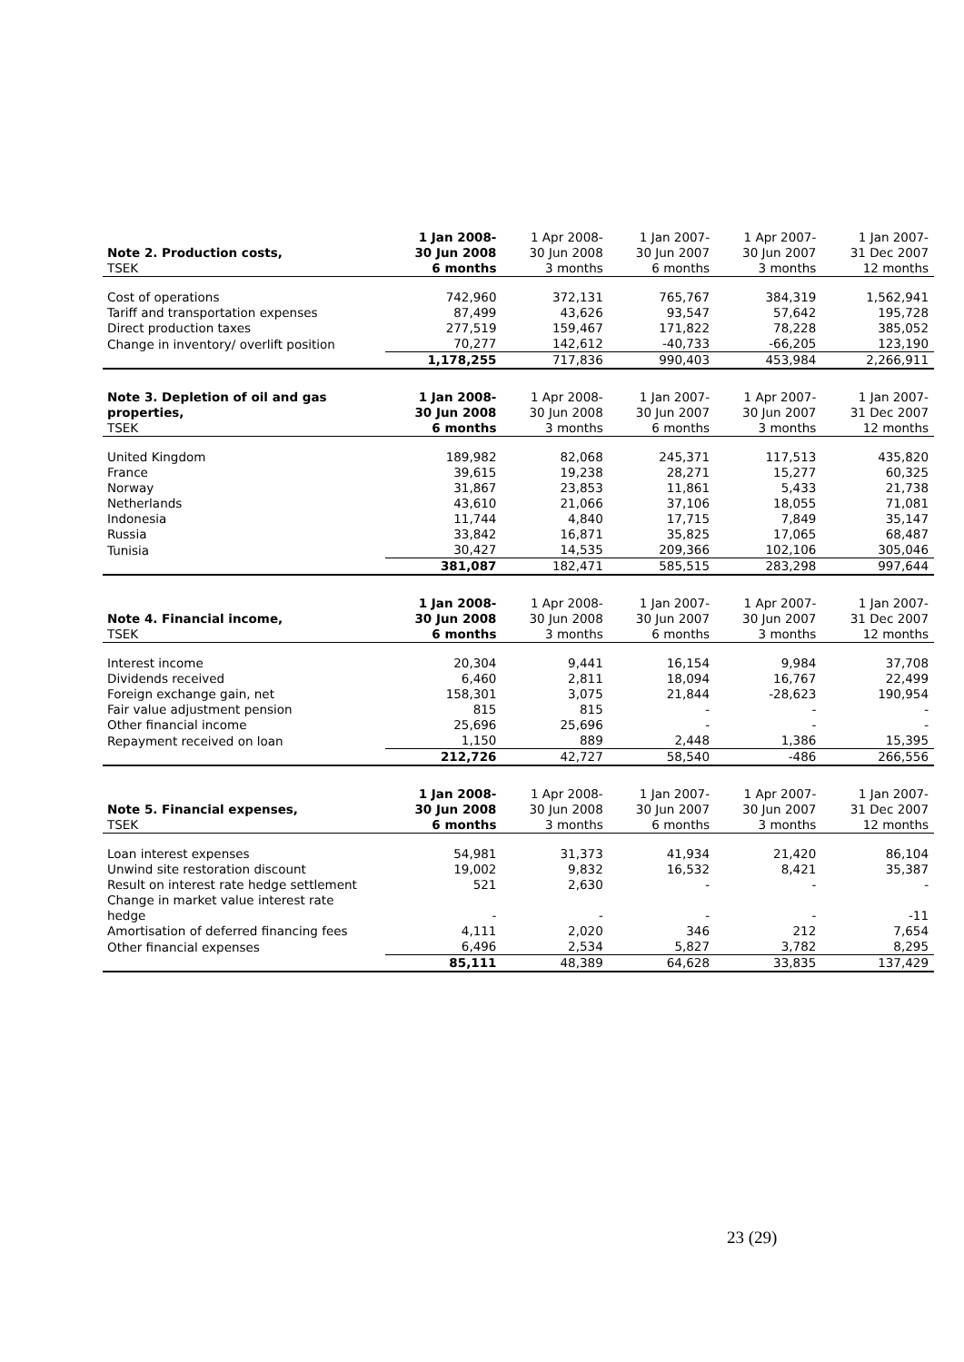| Note 2. Production costs, | 1 Jan 2008- 30 Jun 2008 | 1 Apr 2008- 30 Jun 2008 | 1 Jan 2007- 30 Jun 2007 | 1 Apr 2007- 30 Jun 2007 | 1 Jan 2007- 31 Dec 2007 |
| --- | --- | --- | --- | --- | --- |
| TSEK | 6 months | 3 months | 6 months | 3 months | 12 months |
| Cost of operations | 742,960 | 372,131 | 765,767 | 384,319 | 1,562,941 |
| Tariff and transportation expenses | 87,499 | 43,626 | 93,547 | 57,642 | 195,728 |
| Direct production taxes | 277,519 | 159,467 | 171,822 | 78,228 | 385,052 |
| Change in inventory/ overlift position | 70,277 | 142,612 | -40,733 | -66,205 | 123,190 |
| | 1,178,255 | 717,836 | 990,403 | 453,984 | 2,266,911 |
| Note 3. Depletion of oil and gas properties, | 1 Jan 2008- 30 Jun 2008 | 1 Apr 2008- 30 Jun 2008 | 1 Jan 2007- 30 Jun 2007 | 1 Apr 2007- 30 Jun 2007 | 1 Jan 2007- 31 Dec 2007 |
| --- | --- | --- | --- | --- | --- |
| TSEK | 6 months | 3 months | 6 months | 3 months | 12 months |
| United Kingdom | 189,982 | 82,068 | 245,371 | 117,513 | 435,820 |
| France | 39,615 | 19,238 | 28,271 | 15,277 | 60,325 |
| Norway | 31,867 | 23,853 | 11,861 | 5,433 | 21,738 |
| Netherlands | 43,610 | 21,066 | 37,106 | 18,055 | 71,081 |
| Indonesia | 11,744 | 4,840 | 17,715 | 7,849 | 35,147 |
| Russia | 33,842 | 16,871 | 35,825 | 17,065 | 68,487 |
| Tunisia | 30,427 | 14,535 | 209,366 | 102,106 | 305,046 |
| | 381,087 | 182,471 | 585,515 | 283,298 | 997,644 |
| Note 4. Financial income, | 1 Jan 2008- 30 Jun 2008 | 1 Apr 2008- 30 Jun 2008 | 1 Jan 2007- 30 Jun 2007 | 1 Apr 2007- 30 Jun 2007 | 1 Jan 2007- 31 Dec 2007 |
| --- | --- | --- | --- | --- | --- |
| TSEK | 6 months | 3 months | 6 months | 3 months | 12 months |
| Interest income | 20,304 | 9,441 | 16,154 | 9,984 | 37,708 |
| Dividends received | 6,460 | 2,811 | 18,094 | 16,767 | 22,499 |
| Foreign exchange gain, net | 158,301 | 3,075 | 21,844 | -28,623 | 190,954 |
| Fair value adjustment pension | 815 | 815 | - | - | - |
| Other financial income | 25,696 | 25,696 | - | - | - |
| Repayment received on loan | 1,150 | 889 | 2,448 | 1,386 | 15,395 |
| | 212,726 | 42,727 | 58,540 | -486 | 266,556 |
| Note 5. Financial expenses, | 1 Jan 2008- 30 Jun 2008 | 1 Apr 2008- 30 Jun 2008 | 1 Jan 2007- 30 Jun 2007 | 1 Apr 2007- 30 Jun 2007 | 1 Jan 2007- 31 Dec 2007 |
| --- | --- | --- | --- | --- | --- |
| TSEK | 6 months | 3 months | 6 months | 3 months | 12 months |
| Loan interest expenses | 54,981 | 31,373 | 41,934 | 21,420 | 86,104 |
| Unwind site restoration discount | 19,002 | 9,832 | 16,532 | 8,421 | 35,387 |
| Result on interest rate hedge settlement | 521 | 2,630 | - | - | - |
| Change in market value interest rate hedge | - | - | - | - | -11 |
| Amortisation of deferred financing fees | 4,111 | 2,020 | 346 | 212 | 7,654 |
| Other financial expenses | 6,496 | 2,534 | 5,827 | 3,782 | 8,295 |
| | 85,111 | 48,389 | 64,628 | 33,835 | 137,429 |
23 (29)